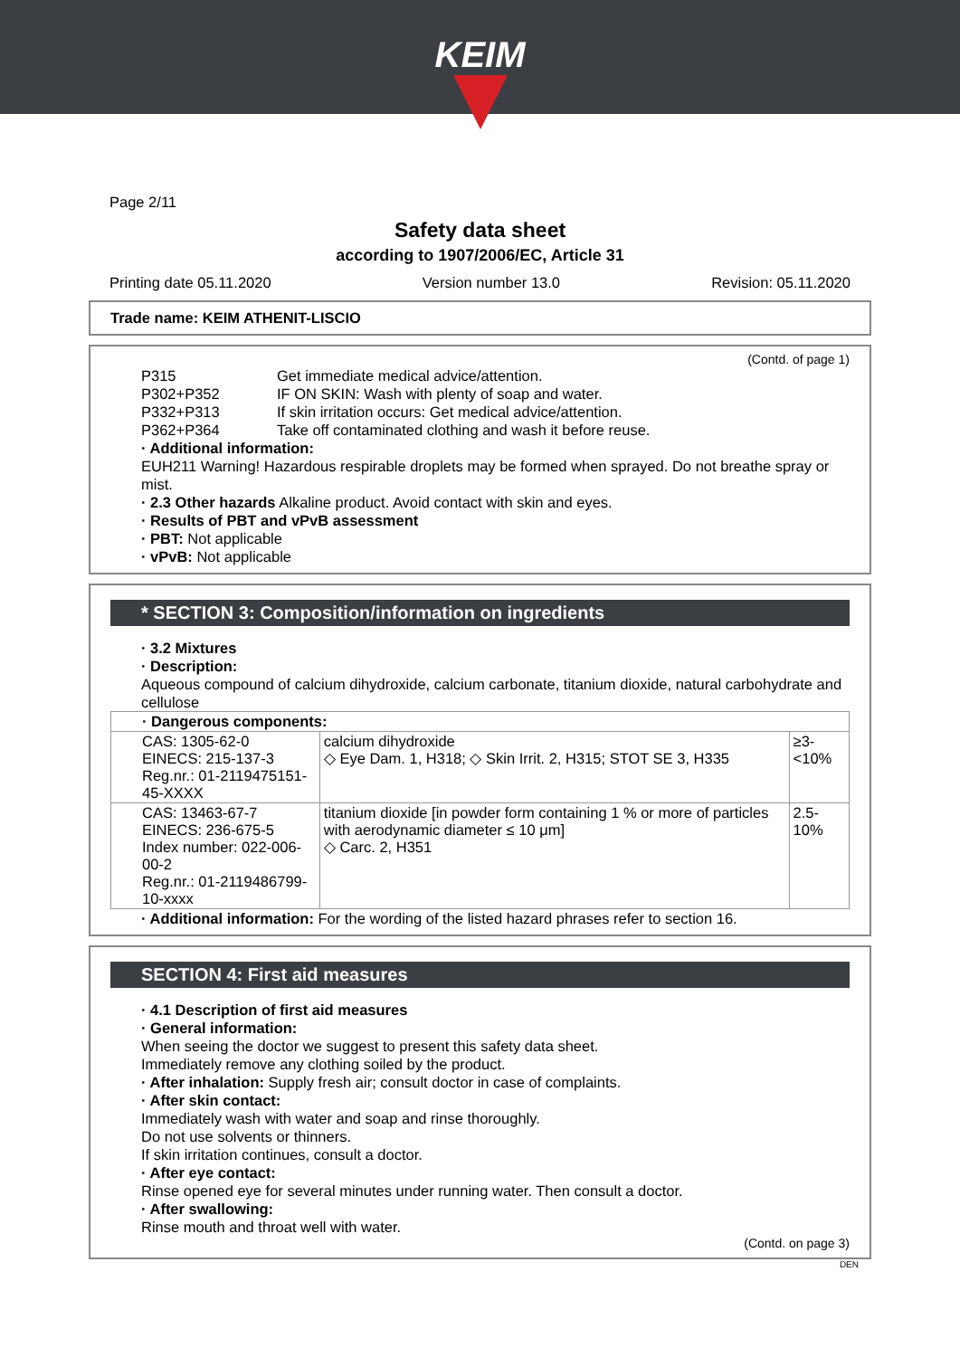KEIM
Page 2/11
Safety data sheet
according to 1907/2006/EC, Article 31
Printing date 05.11.2020 Version number 13.0 Revision: 05.11.2020
Trade name: KEIM ATHENIT-LISCIO
(Contd. of page 1)
P315 Get immediate medical advice/attention. P302+P352 IF ON SKIN: Wash with plenty of soap and water. P332+P313 If skin irritation occurs: Get medical advice/attention. P362+P364 Take off contaminated clothing and wash it before reuse.
· Additional information:
EUH211 Warning! Hazardous respirable droplets may be formed when sprayed. Do not breathe spray or mist.
· 2.3 Other hazards Alkaline product. Avoid contact with skin and eyes.
· Results of PBT and vPvB assessment
· PBT: Not applicable
· vPvB: Not applicable
* SECTION 3: Composition/information on ingredients
· 3.2 Mixtures
· Description:
Aqueous compound of calcium dihydroxide, calcium carbonate, titanium dioxide, natural carbohydrate and cellulose
| · Dangerous components: | | |
| CAS: 1305-62-0 EINECS: 215-137-3 Reg.nr.: 01-2119475151-45-XXXX | calcium dihydroxide ◇ Eye Dam. 1, H318; ◇ Skin Irrit. 2, H315; STOT SE 3, H335 | ≥3-<10% |
| CAS: 13463-67-7 EINECS: 236-675-5 Index number: 022-006-00-2 Reg.nr.: 01-2119486799-10-xxxx | titanium dioxide [in powder form containing 1 % or more of particles with aerodynamic diameter ≤ 10 μm] ◇ Carc. 2, H351 | 2.5-10% |
· Additional information: For the wording of the listed hazard phrases refer to section 16.
SECTION 4: First aid measures
· 4.1 Description of first aid measures
· General information:
When seeing the doctor we suggest to present this safety data sheet.
Immediately remove any clothing soiled by the product.
· After inhalation: Supply fresh air; consult doctor in case of complaints.
· After skin contact:
Immediately wash with water and soap and rinse thoroughly.
Do not use solvents or thinners.
If skin irritation continues, consult a doctor.
· After eye contact:
Rinse opened eye for several minutes under running water. Then consult a doctor.
· After swallowing:
Rinse mouth and throat well with water.
(Contd. on page 3)
DEN